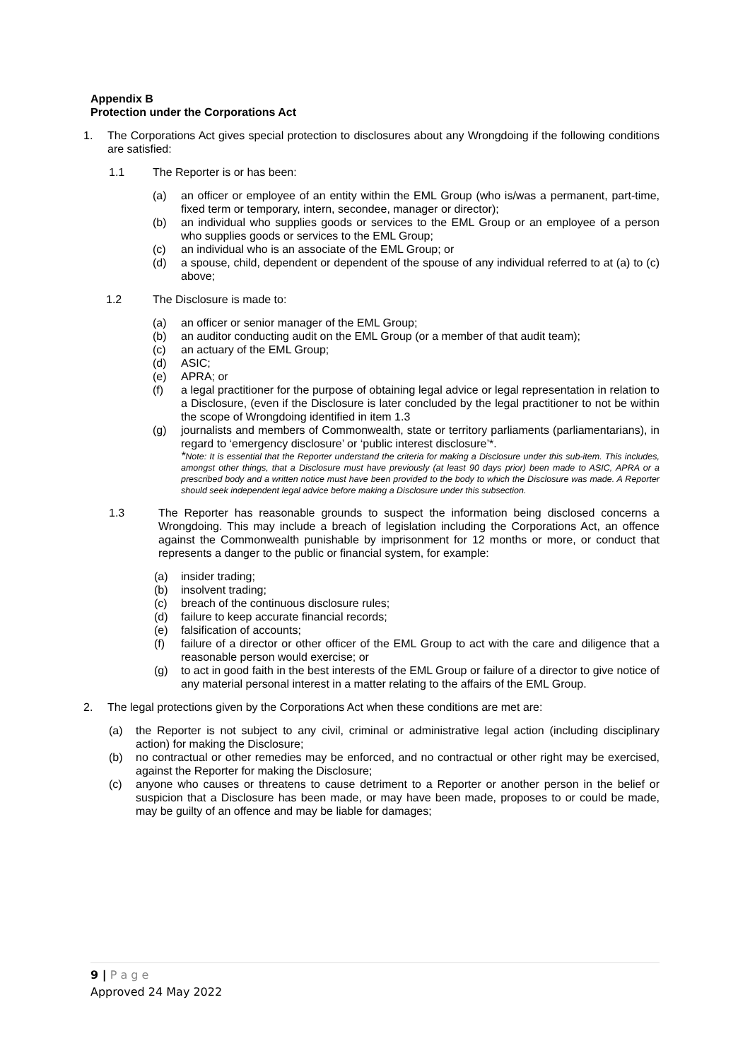Appendix B
Protection under the Corporations Act
1. The Corporations Act gives special protection to disclosures about any Wrongdoing if the following conditions are satisfied:
1.1 The Reporter is or has been:
(a) an officer or employee of an entity within the EML Group (who is/was a permanent, part-time, fixed term or temporary, intern, secondee, manager or director);
(b) an individual who supplies goods or services to the EML Group or an employee of a person who supplies goods or services to the EML Group;
(c) an individual who is an associate of the EML Group; or
(d) a spouse, child, dependent or dependent of the spouse of any individual referred to at (a) to (c) above;
1.2 The Disclosure is made to:
(a) an officer or senior manager of the EML Group;
(b) an auditor conducting audit on the EML Group (or a member of that audit team);
(c) an actuary of the EML Group;
(d) ASIC;
(e) APRA; or
(f) a legal practitioner for the purpose of obtaining legal advice or legal representation in relation to a Disclosure, (even if the Disclosure is later concluded by the legal practitioner to not be within the scope of Wrongdoing identified in item 1.3
(g) journalists and members of Commonwealth, state or territory parliaments (parliamentarians), in regard to ‘emergency disclosure’ or ‘public interest disclosure’*.
*Note: It is essential that the Reporter understand the criteria for making a Disclosure under this sub-item. This includes, amongst other things, that a Disclosure must have previously (at least 90 days prior) been made to ASIC, APRA or a prescribed body and a written notice must have been provided to the body to which the Disclosure was made. A Reporter should seek independent legal advice before making a Disclosure under this subsection.
1.3 The Reporter has reasonable grounds to suspect the information being disclosed concerns a Wrongdoing. This may include a breach of legislation including the Corporations Act, an offence against the Commonwealth punishable by imprisonment for 12 months or more, or conduct that represents a danger to the public or financial system, for example:
(a) insider trading;
(b) insolvent trading;
(c) breach of the continuous disclosure rules;
(d) failure to keep accurate financial records;
(e) falsification of accounts;
(f) failure of a director or other officer of the EML Group to act with the care and diligence that a reasonable person would exercise; or
(g) to act in good faith in the best interests of the EML Group or failure of a director to give notice of any material personal interest in a matter relating to the affairs of the EML Group.
2. The legal protections given by the Corporations Act when these conditions are met are:
(a) the Reporter is not subject to any civil, criminal or administrative legal action (including disciplinary action) for making the Disclosure;
(b) no contractual or other remedies may be enforced, and no contractual or other right may be exercised, against the Reporter for making the Disclosure;
(c) anyone who causes or threatens to cause detriment to a Reporter or another person in the belief or suspicion that a Disclosure has been made, or may have been made, proposes to or could be made, may be guilty of an offence and may be liable for damages;
9 | P a g e
Approved 24 May 2022